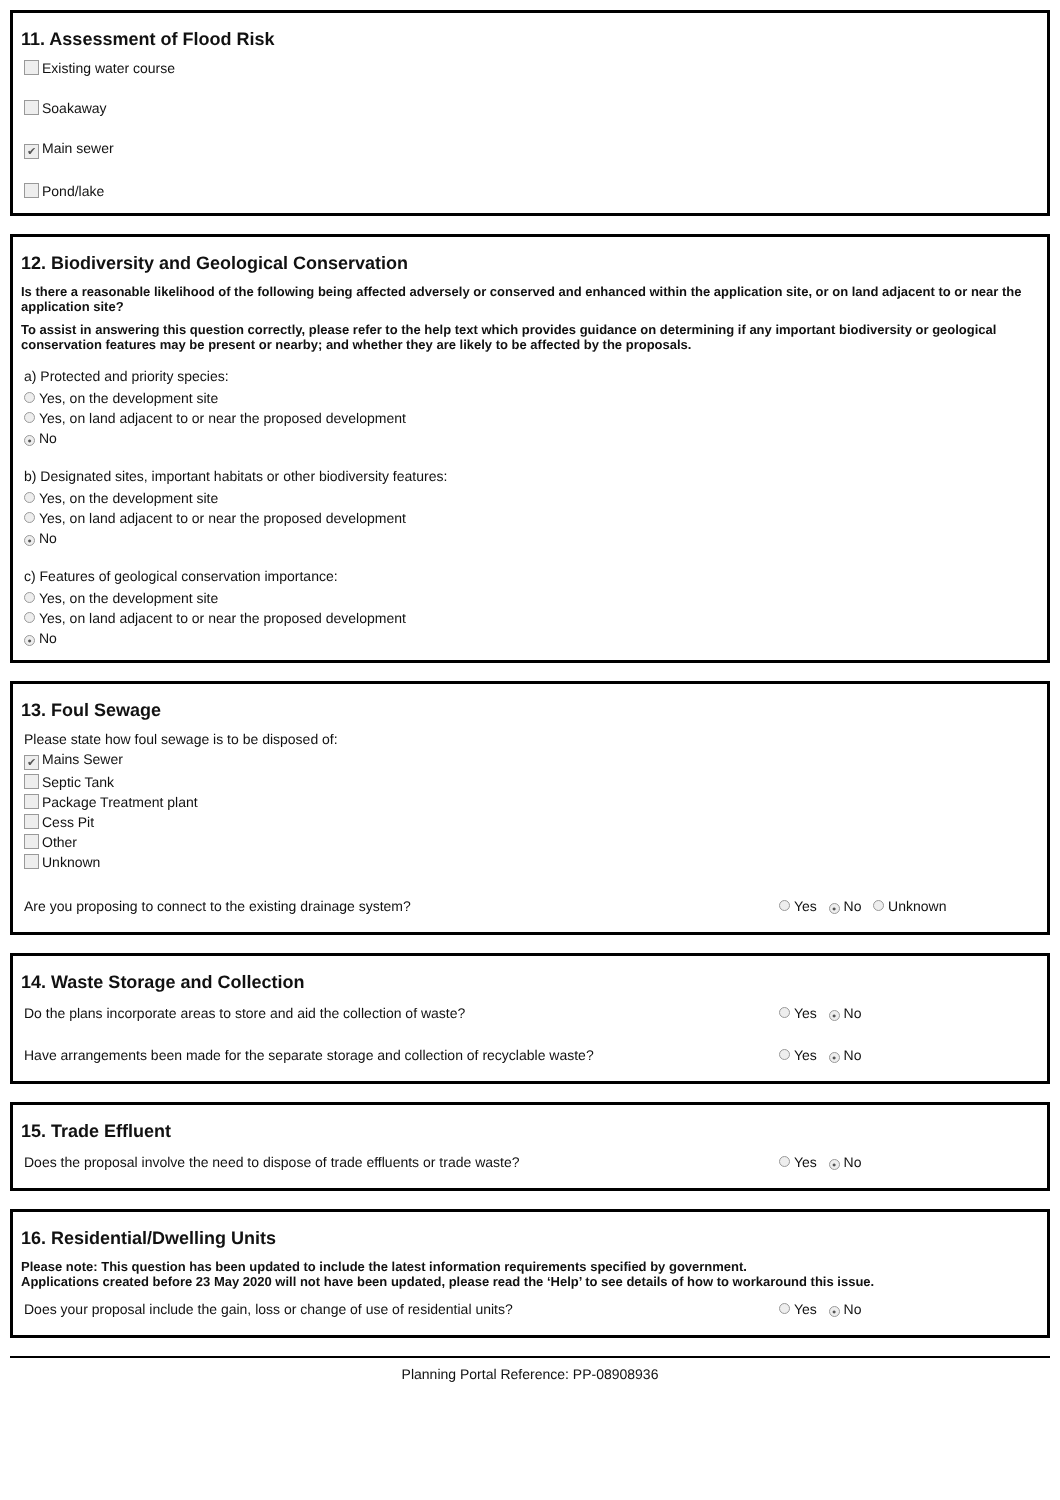11. Assessment of Flood Risk
Existing water course
Soakaway
✔ Main sewer
Pond/lake
12. Biodiversity and Geological Conservation
Is there a reasonable likelihood of the following being affected adversely or conserved and enhanced within the application site, or on land adjacent to or near the application site?
To assist in answering this question correctly, please refer to the help text which provides guidance on determining if any important biodiversity or geological conservation features may be present or nearby; and whether they are likely to be affected by the proposals.
a) Protected and priority species:
Yes, on the development site
Yes, on land adjacent to or near the proposed development
● No
b) Designated sites, important habitats or other biodiversity features:
Yes, on the development site
Yes, on land adjacent to or near the proposed development
● No
c) Features of geological conservation importance:
Yes, on the development site
Yes, on land adjacent to or near the proposed development
● No
13. Foul Sewage
Please state how foul sewage is to be disposed of:
✔ Mains Sewer
Septic Tank
Package Treatment plant
Cess Pit
Other
Unknown
Are you proposing to connect to the existing drainage system? Yes ● No Unknown
14. Waste Storage and Collection
Do the plans incorporate areas to store and aid the collection of waste? Yes ● No
Have arrangements been made for the separate storage and collection of recyclable waste? Yes ● No
15. Trade Effluent
Does the proposal involve the need to dispose of trade effluents or trade waste? Yes ● No
16. Residential/Dwelling Units
Please note: This question has been updated to include the latest information requirements specified by government.
Applications created before 23 May 2020 will not have been updated, please read the ‘Help’ to see details of how to workaround this issue.
Does your proposal include the gain, loss or change of use of residential units? Yes ● No
Planning Portal Reference: PP-08908936